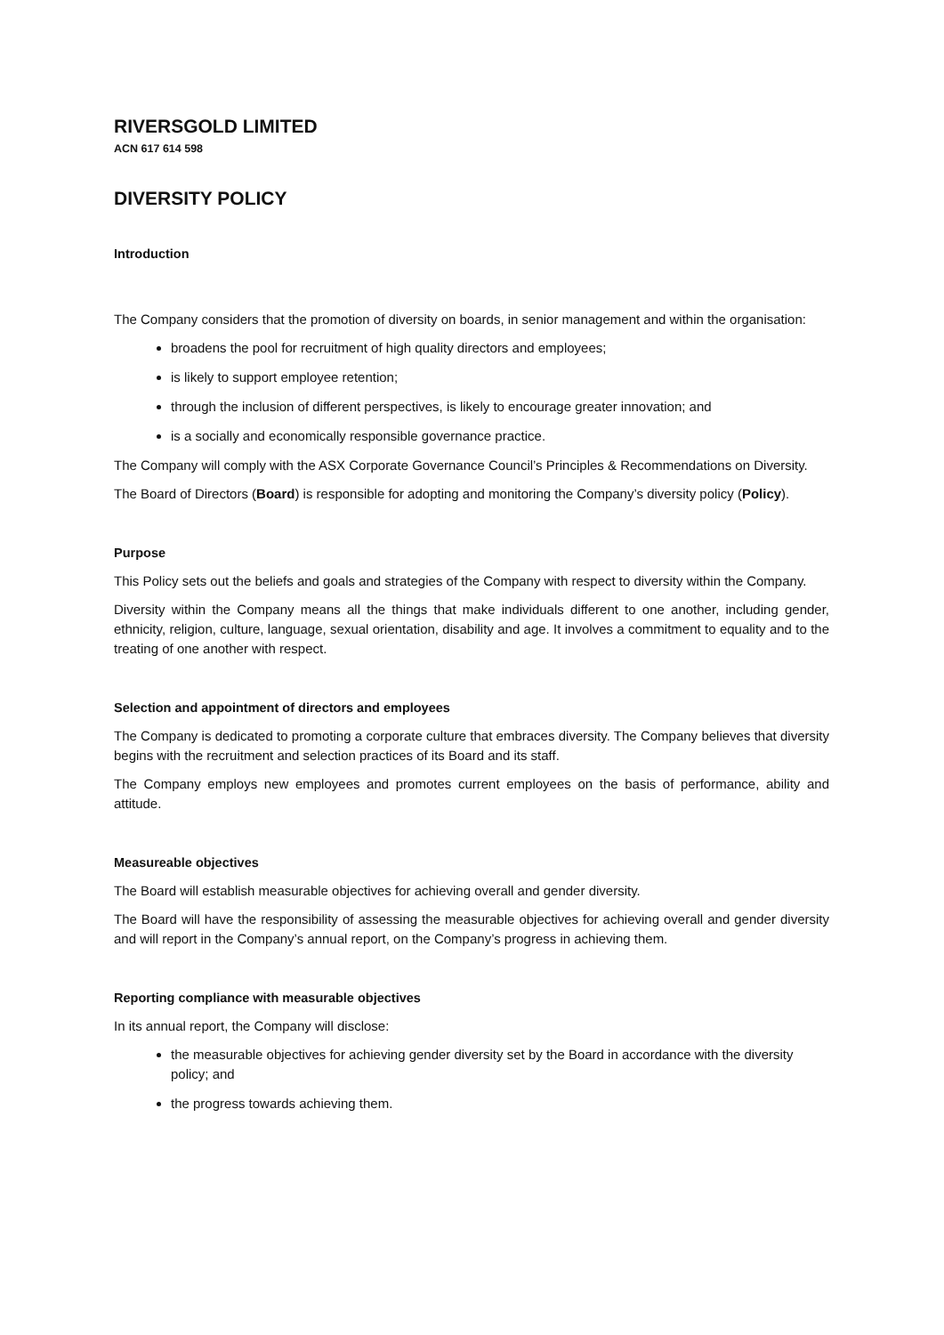RIVERSGOLD LIMITED
ACN 617 614 598
DIVERSITY POLICY
Introduction
The Company considers that the promotion of diversity on boards, in senior management and within the organisation:
broadens the pool for recruitment of high quality directors and employees;
is likely to support employee retention;
through the inclusion of different perspectives, is likely to encourage greater innovation; and
is a socially and economically responsible governance practice.
The Company will comply with the ASX Corporate Governance Council’s Principles & Recommendations on Diversity.
The Board of Directors (Board) is responsible for adopting and monitoring the Company’s diversity policy (Policy).
Purpose
This Policy sets out the beliefs and goals and strategies of the Company with respect to diversity within the Company.
Diversity within the Company means all the things that make individuals different to one another, including gender, ethnicity, religion, culture, language, sexual orientation, disability and age. It involves a commitment to equality and to the treating of one another with respect.
Selection and appointment of directors and employees
The Company is dedicated to promoting a corporate culture that embraces diversity. The Company believes that diversity begins with the recruitment and selection practices of its Board and its staff.
The Company employs new employees and promotes current employees on the basis of performance, ability and attitude.
Measureable objectives
The Board will establish measurable objectives for achieving overall and gender diversity.
The Board will have the responsibility of assessing the measurable objectives for achieving overall and gender diversity and will report in the Company’s annual report, on the Company’s progress in achieving them.
Reporting compliance with measurable objectives
In its annual report, the Company will disclose:
the measurable objectives for achieving gender diversity set by the Board in accordance with the diversity policy; and
the progress towards achieving them.